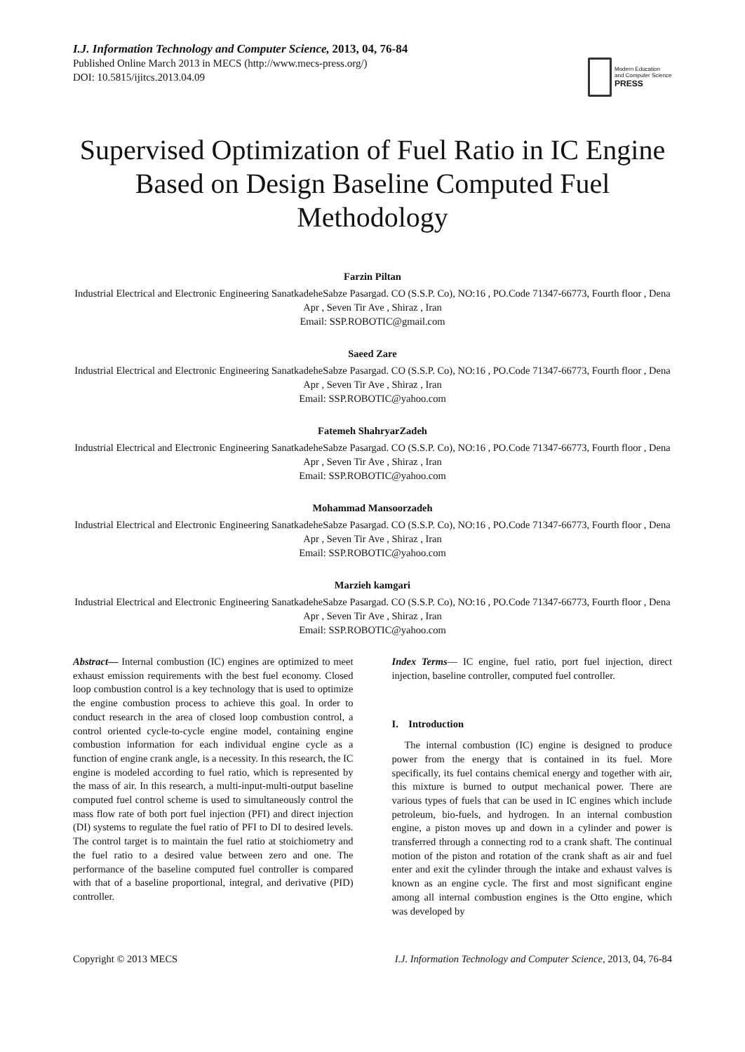I.J. Information Technology and Computer Science, 2013, 04, 76-84
Published Online March 2013 in MECS (http://www.mecs-press.org/)
DOI: 10.5815/ijitcs.2013.04.09
Modern Education
and Computer Science
PRESS
Supervised Optimization of Fuel Ratio in IC Engine Based on Design Baseline Computed Fuel Methodology
Farzin Piltan
Industrial Electrical and Electronic Engineering SanatkadeheSabze Pasargad. CO (S.S.P. Co), NO:16 , PO.Code 71347-66773, Fourth floor , Dena Apr , Seven Tir Ave , Shiraz , Iran
Email: SSP.ROBOTIC@gmail.com
Saeed Zare
Industrial Electrical and Electronic Engineering SanatkadeheSabze Pasargad. CO (S.S.P. Co), NO:16 , PO.Code 71347-66773, Fourth floor , Dena Apr , Seven Tir Ave , Shiraz , Iran
Email: SSP.ROBOTIC@yahoo.com
Fatemeh ShahryarZadeh
Industrial Electrical and Electronic Engineering SanatkadeheSabze Pasargad. CO (S.S.P. Co), NO:16 , PO.Code 71347-66773, Fourth floor , Dena Apr , Seven Tir Ave , Shiraz , Iran
Email: SSP.ROBOTIC@yahoo.com
Mohammad Mansoorzadeh
Industrial Electrical and Electronic Engineering SanatkadeheSabze Pasargad. CO (S.S.P. Co), NO:16 , PO.Code 71347-66773, Fourth floor , Dena Apr , Seven Tir Ave , Shiraz , Iran
Email: SSP.ROBOTIC@yahoo.com
Marzieh kamgari
Industrial Electrical and Electronic Engineering SanatkadeheSabze Pasargad. CO (S.S.P. Co), NO:16 , PO.Code 71347-66773, Fourth floor , Dena Apr , Seven Tir Ave , Shiraz , Iran
Email: SSP.ROBOTIC@yahoo.com
Abstract— Internal combustion (IC) engines are optimized to meet exhaust emission requirements with the best fuel economy. Closed loop combustion control is a key technology that is used to optimize the engine combustion process to achieve this goal. In order to conduct research in the area of closed loop combustion control, a control oriented cycle-to-cycle engine model, containing engine combustion information for each individual engine cycle as a function of engine crank angle, is a necessity. In this research, the IC engine is modeled according to fuel ratio, which is represented by the mass of air. In this research, a multi-input-multi-output baseline computed fuel control scheme is used to simultaneously control the mass flow rate of both port fuel injection (PFI) and direct injection (DI) systems to regulate the fuel ratio of PFI to DI to desired levels. The control target is to maintain the fuel ratio at stoichiometry and the fuel ratio to a desired value between zero and one. The performance of the baseline computed fuel controller is compared with that of a baseline proportional, integral, and derivative (PID) controller.
Index Terms— IC engine, fuel ratio, port fuel injection, direct injection, baseline controller, computed fuel controller.
I. Introduction
The internal combustion (IC) engine is designed to produce power from the energy that is contained in its fuel. More specifically, its fuel contains chemical energy and together with air, this mixture is burned to output mechanical power. There are various types of fuels that can be used in IC engines which include petroleum, bio-fuels, and hydrogen. In an internal combustion engine, a piston moves up and down in a cylinder and power is transferred through a connecting rod to a crank shaft. The continual motion of the piston and rotation of the crank shaft as air and fuel enter and exit the cylinder through the intake and exhaust valves is known as an engine cycle. The first and most significant engine among all internal combustion engines is the Otto engine, which was developed by
Copyright © 2013 MECS I.J. Information Technology and Computer Science, 2013, 04, 76-84